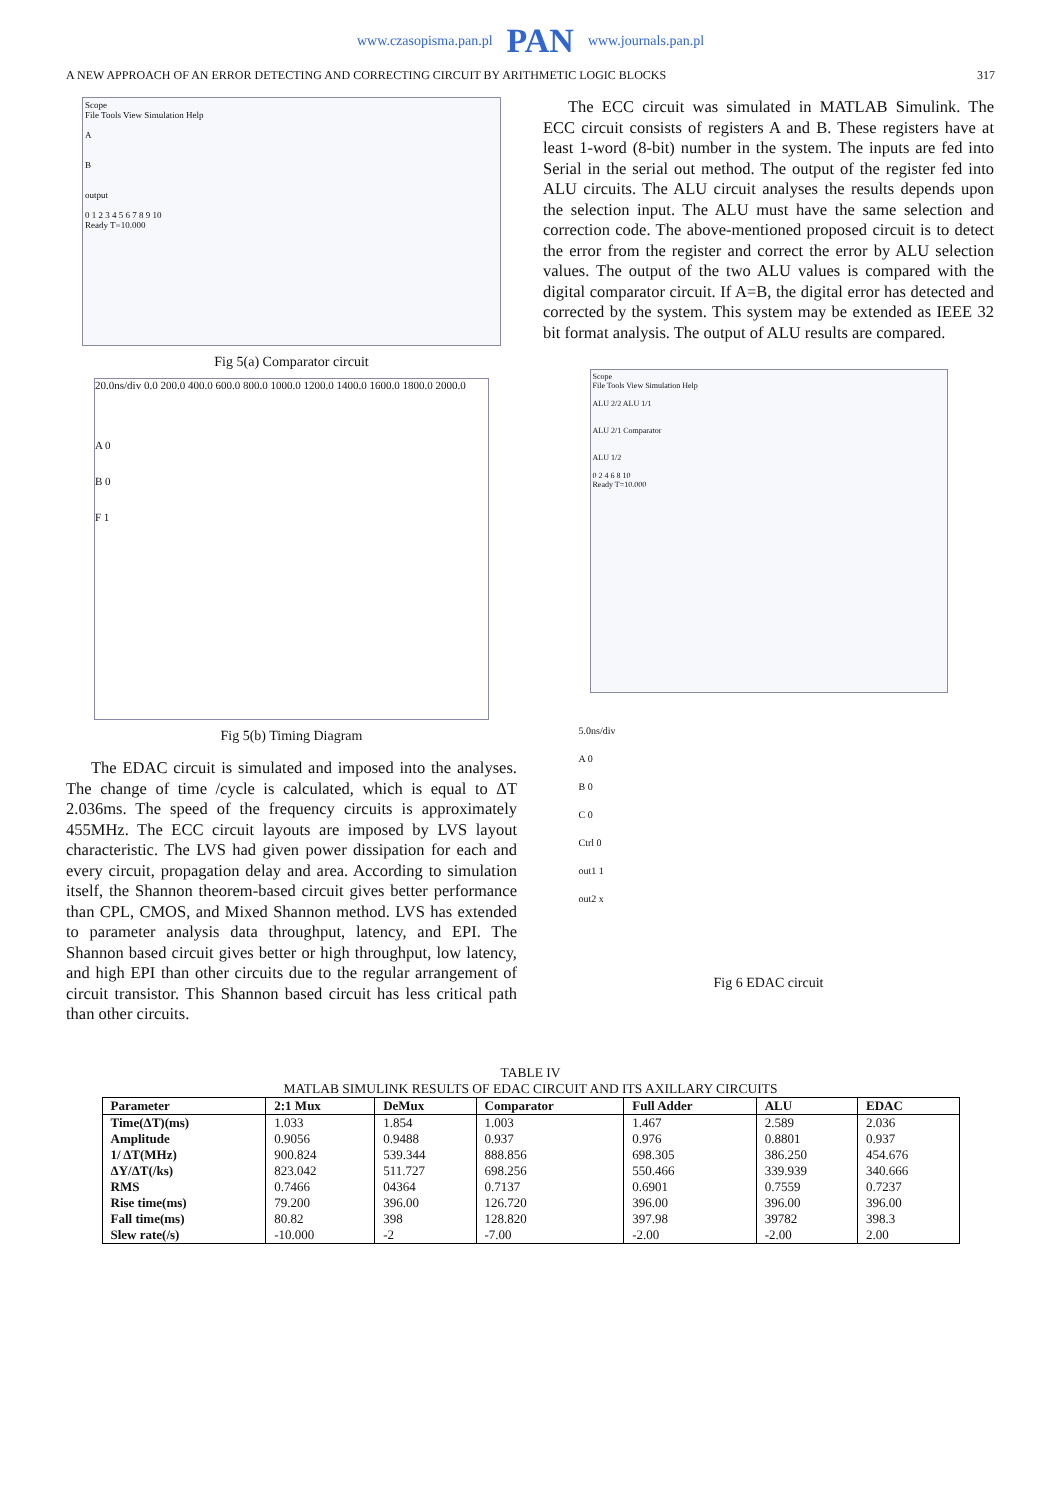www.czasopisma.pan.pl PAN www.journals.pan.pl
A NEW APPROACH OF AN ERROR DETECTING AND CORRECTING CIRCUIT BY ARITHMETIC LOGIC BLOCKS 317
Scope
File Tools View Simulation Help
A
B
output
0 1 2 3 4 5 6 7 8 9 10
Ready T=10.000
Fig 5(a) Comparator circuit
20.0ns/div 0.0 200.0 400.0 600.0 800.0 1000.0 1200.0 1400.0 1600.0 1800.0 2000.0
A 0
B 0
F 1
Fig 5(b) Timing Diagram
The EDAC circuit is simulated and imposed into the analyses. The change of time /cycle is calculated, which is equal to ΔT 2.036ms. The speed of the frequency circuits is approximately 455MHz. The ECC circuit layouts are imposed by LVS layout characteristic. The LVS had given power dissipation for each and every circuit, propagation delay and area. According to simulation itself, the Shannon theorem-based circuit gives better performance than CPL, CMOS, and Mixed Shannon method. LVS has extended to parameter analysis data throughput, latency, and EPI. The Shannon based circuit gives better or high throughput, low latency, and high EPI than other circuits due to the regular arrangement of circuit transistor. This Shannon based circuit has less critical path than other circuits.
The ECC circuit was simulated in MATLAB Simulink. The ECC circuit consists of registers A and B. These registers have at least 1-word (8-bit) number in the system. The inputs are fed into Serial in the serial out method. The output of the register fed into ALU circuits. The ALU circuit analyses the results depends upon the selection input. The ALU must have the same selection and correction code. The above-mentioned proposed circuit is to detect the error from the register and correct the error by ALU selection values. The output of the two ALU values is compared with the digital comparator circuit. If A=B, the digital error has detected and corrected by the system. This system may be extended as IEEE 32 bit format analysis. The output of ALU results are compared.
Scope
File Tools View Simulation Help
ALU 2/2 ALU 1/1
ALU 2/1 Comparator
ALU 1/2
0 2 4 6 8 10
Ready T=10.000
5.0ns/div
A 0
B 0
C 0
Ctrl 0
out1 1
out2 x
Fig 6 EDAC circuit
TABLE IV
MATLAB SIMULINK RESULTS OF EDAC CIRCUIT AND ITS AXILLARY CIRCUITS
| Parameter | 2:1 Mux | DeMux | Comparator | Full Adder | ALU | EDAC |
| --- | --- | --- | --- | --- | --- | --- |
| Time(ΔT)(ms) | 1.033 | 1.854 | 1.003 | 1.467 | 2.589 | 2.036 |
| Amplitude | 0.9056 | 0.9488 | 0.937 | 0.976 | 0.8801 | 0.937 |
| 1/ ΔT(MHz) | 900.824 | 539.344 | 888.856 | 698.305 | 386.250 | 454.676 |
| ΔY/ΔT(/ks) | 823.042 | 511.727 | 698.256 | 550.466 | 339.939 | 340.666 |
| RMS | 0.7466 | 04364 | 0.7137 | 0.6901 | 0.7559 | 0.7237 |
| Rise time(ms) | 79.200 | 396.00 | 126.720 | 396.00 | 396.00 | 396.00 |
| Fall time(ms) | 80.82 | 398 | 128.820 | 397.98 | 39782 | 398.3 |
| Slew rate(/s) | -10.000 | -2 | -7.00 | -2.00 | -2.00 | 2.00 |